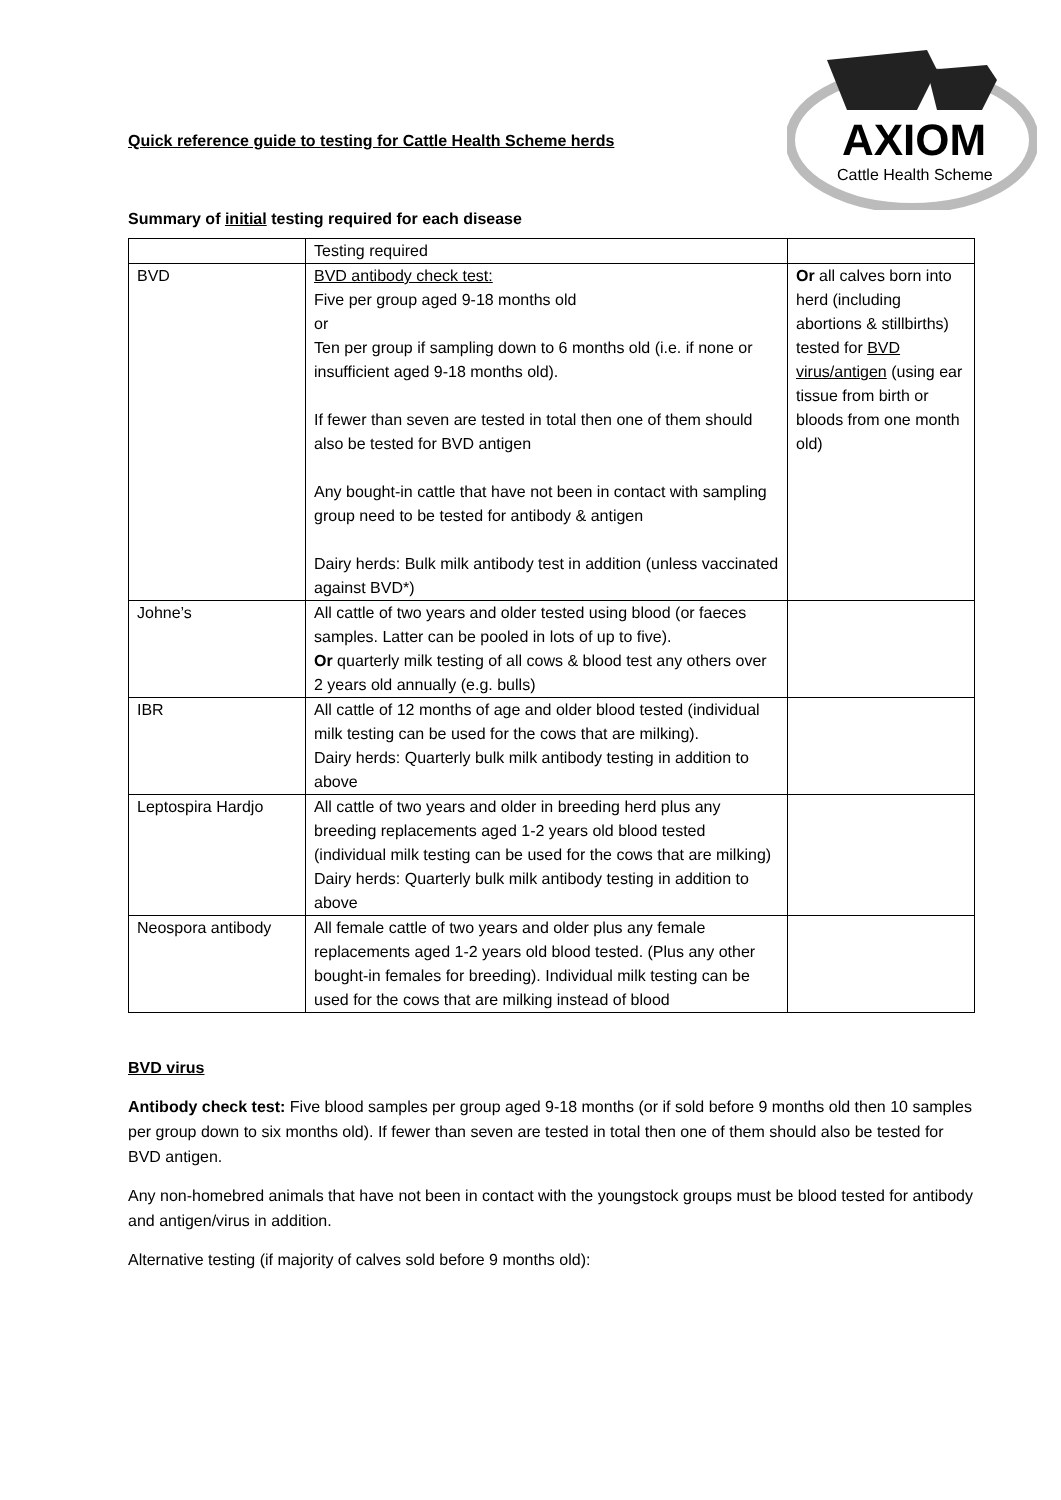Quick reference guide to testing for Cattle Health Scheme herds
AXIOM
Cattle Health Scheme
Summary of initial testing required for each disease
| | Testing required | |
| BVD | BVD antibody check test: Five per group aged 9-18 months old or Ten per group if sampling down to 6 months old (i.e. if none or insufficient aged 9-18 months old). If fewer than seven are tested in total then one of them should also be tested for BVD antigen Any bought-in cattle that have not been in contact with sampling group need to be tested for antibody & antigen Dairy herds: Bulk milk antibody test in addition (unless vaccinated against BVD*) | Or all calves born into herd (including abortions & stillbirths) tested for BVD virus/antigen (using ear tissue from birth or bloods from one month old) |
| Johne’s | All cattle of two years and older tested using blood (or faeces samples. Latter can be pooled in lots of up to five). Or quarterly milk testing of all cows & blood test any others over 2 years old annually (e.g. bulls) | |
| IBR | All cattle of 12 months of age and older blood tested (individual milk testing can be used for the cows that are milking). Dairy herds: Quarterly bulk milk antibody testing in addition to above | |
| Leptospira Hardjo | All cattle of two years and older in breeding herd plus any breeding replacements aged 1-2 years old blood tested (individual milk testing can be used for the cows that are milking) Dairy herds: Quarterly bulk milk antibody testing in addition to above | |
| Neospora antibody | All female cattle of two years and older plus any female replacements aged 1-2 years old blood tested. (Plus any other bought-in females for breeding). Individual milk testing can be used for the cows that are milking instead of blood | |
BVD virus
Antibody check test: Five blood samples per group aged 9-18 months (or if sold before 9 months old then 10 samples per group down to six months old). If fewer than seven are tested in total then one of them should also be tested for BVD antigen.
Any non-homebred animals that have not been in contact with the youngstock groups must be blood tested for antibody and antigen/virus in addition.
Alternative testing (if majority of calves sold before 9 months old):